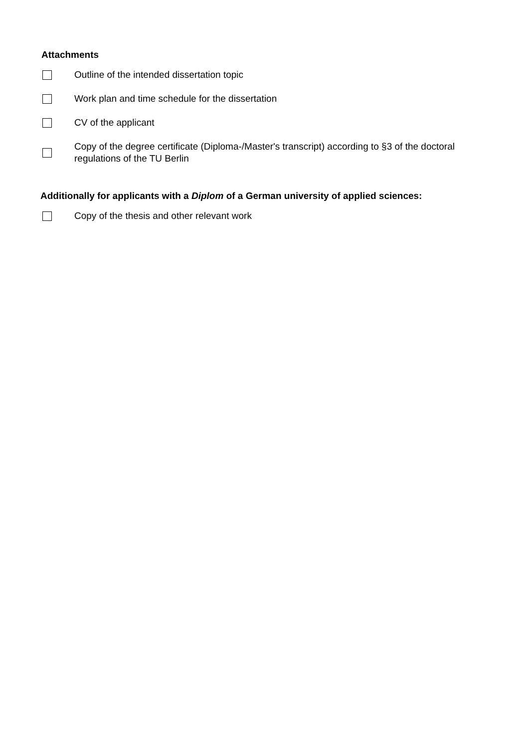Attachments
Outline of the intended dissertation topic
Work plan and time schedule for the dissertation
CV of the applicant
Copy of the degree certificate (Diploma-/Master's transcript) according to §3 of the doctoral regulations of the TU Berlin
Additionally for applicants with a Diplom of a German university of applied sciences:
Copy of the thesis and other relevant work